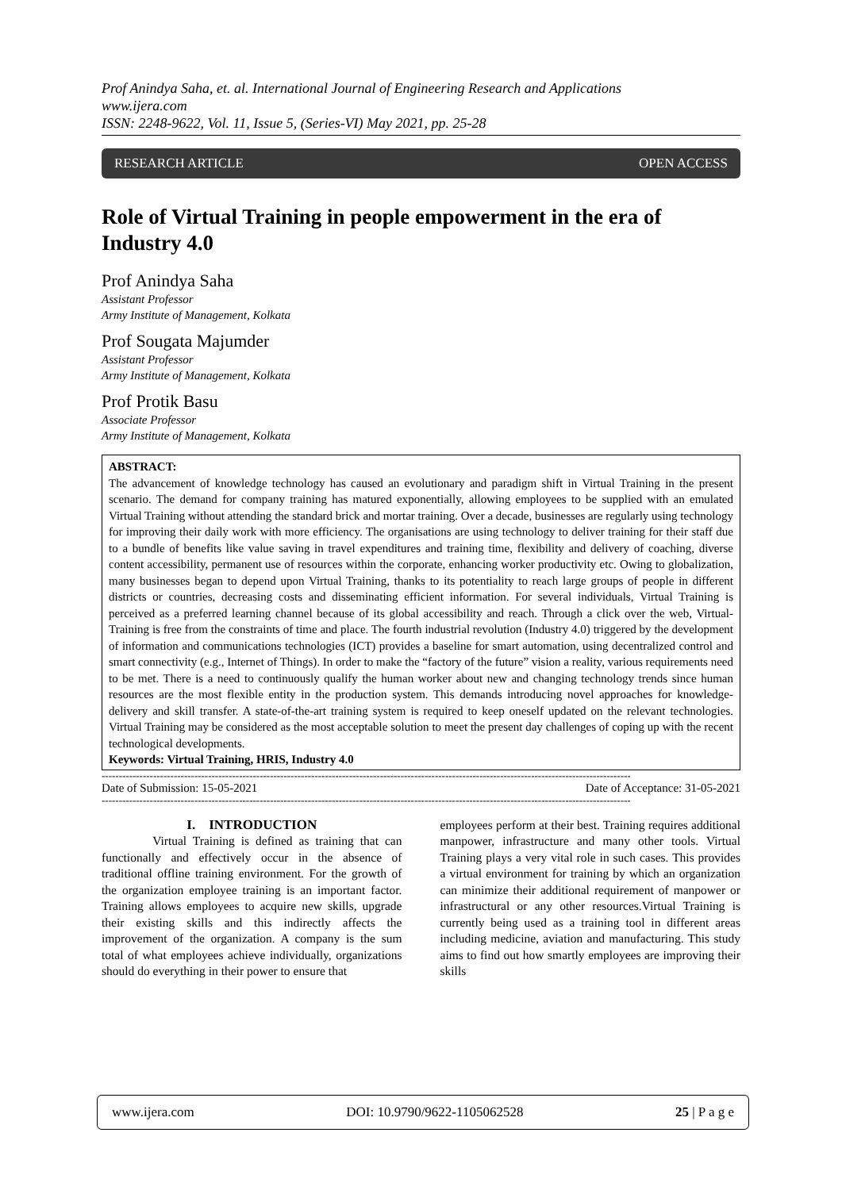Prof Anindya Saha, et. al. International Journal of Engineering Research and Applications
www.ijera.com
ISSN: 2248-9622, Vol. 11, Issue 5, (Series-VI) May 2021, pp. 25-28
RESEARCH ARTICLE OPEN ACCESS
Role of Virtual Training in people empowerment in the era of Industry 4.0
Prof Anindya Saha
Assistant Professor
Army Institute of Management, Kolkata
Prof Sougata Majumder
Assistant Professor
Army Institute of Management, Kolkata
Prof Protik Basu
Associate Professor
Army Institute of Management, Kolkata
ABSTRACT:
The advancement of knowledge technology has caused an evolutionary and paradigm shift in Virtual Training in the present scenario. The demand for company training has matured exponentially, allowing employees to be supplied with an emulated Virtual Training without attending the standard brick and mortar training. Over a decade, businesses are regularly using technology for improving their daily work with more efficiency. The organisations are using technology to deliver training for their staff due to a bundle of benefits like value saving in travel expenditures and training time, flexibility and delivery of coaching, diverse content accessibility, permanent use of resources within the corporate, enhancing worker productivity etc. Owing to globalization, many businesses began to depend upon Virtual Training, thanks to its potentiality to reach large groups of people in different districts or countries, decreasing costs and disseminating efficient information. For several individuals, Virtual Training is perceived as a preferred learning channel because of its global accessibility and reach. Through a click over the web, Virtual-Training is free from the constraints of time and place. The fourth industrial revolution (Industry 4.0) triggered by the development of information and communications technologies (ICT) provides a baseline for smart automation, using decentralized control and smart connectivity (e.g., Internet of Things). In order to make the “factory of the future” vision a reality, various requirements need to be met. There is a need to continuously qualify the human worker about new and changing technology trends since human resources are the most flexible entity in the production system. This demands introducing novel approaches for knowledge-delivery and skill transfer. A state-of-the-art training system is required to keep oneself updated on the relevant technologies. Virtual Training may be considered as the most acceptable solution to meet the present day challenges of coping up with the recent technological developments.
Keywords: Virtual Training, HRIS, Industry 4.0
----------------------------------------------------------------------------------------------------------------------------------------------------------
Date of Submission: 15-05-2021 Date of Acceptance: 31-05-2021
----------------------------------------------------------------------------------------------------------------------------------------------------------
I. INTRODUCTION
Virtual Training is defined as training that can functionally and effectively occur in the absence of traditional offline training environment. For the growth of the organization employee training is an important factor. Training allows employees to acquire new skills, upgrade their existing skills and this indirectly affects the improvement of the organization. A company is the sum total of what employees achieve individually, organizations should do everything in their power to ensure that
employees perform at their best. Training requires additional manpower, infrastructure and many other tools. Virtual Training plays a very vital role in such cases. This provides a virtual environment for training by which an organization can minimize their additional requirement of manpower or infrastructural or any other resources.Virtual Training is currently being used as a training tool in different areas including medicine, aviation and manufacturing. This study aims to find out how smartly employees are improving their skills
www.ijera.com DOI: 10.9790/9622-1105062528 25 | P a g e